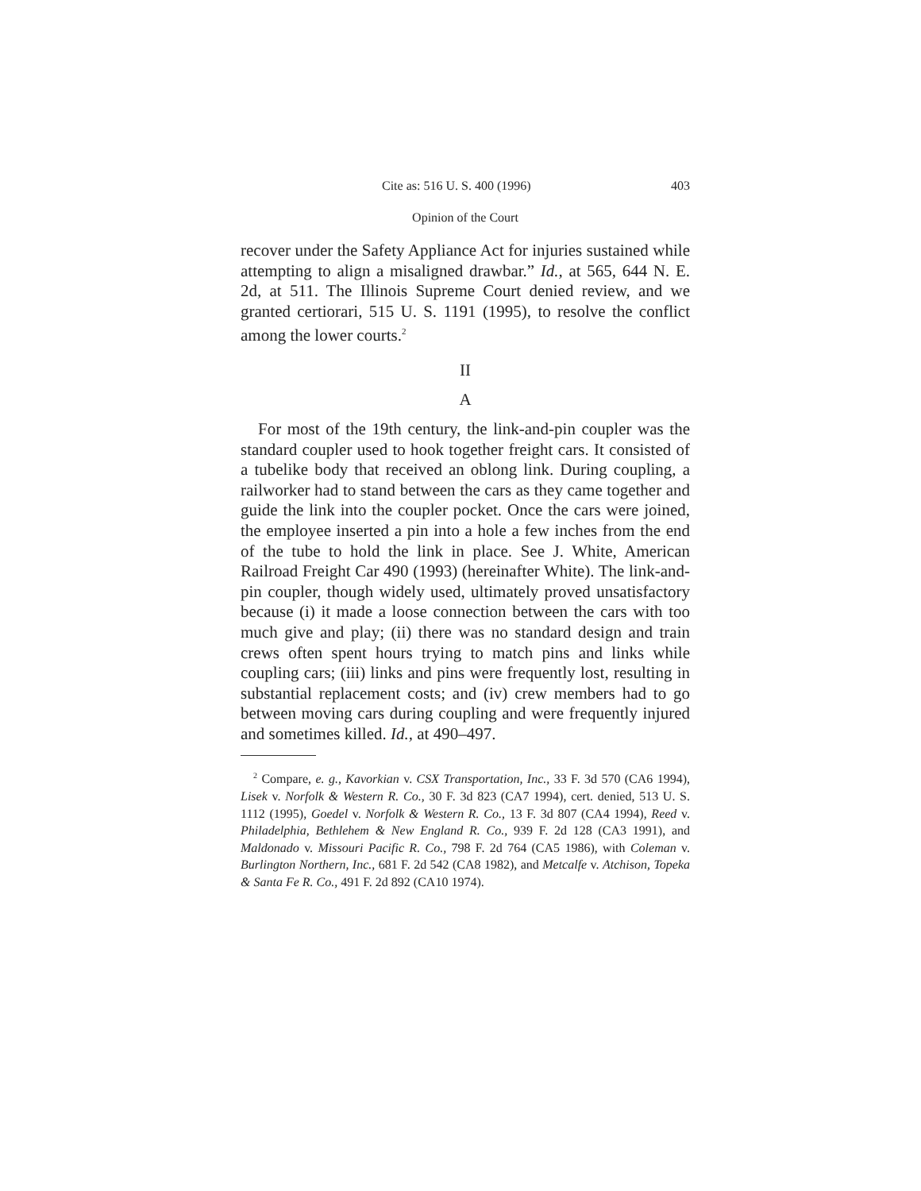Cite as: 516 U. S. 400 (1996) 403
Opinion of the Court
recover under the Safety Appliance Act for injuries sustained while attempting to align a misaligned drawbar.” Id., at 565, 644 N. E. 2d, at 511. The Illinois Supreme Court denied review, and we granted certiorari, 515 U. S. 1191 (1995), to resolve the conflict among the lower courts.<sup>2</sup>
II
A
For most of the 19th century, the link-and-pin coupler was the standard coupler used to hook together freight cars. It consisted of a tubelike body that received an oblong link. During coupling, a railworker had to stand between the cars as they came together and guide the link into the coupler pocket. Once the cars were joined, the employee inserted a pin into a hole a few inches from the end of the tube to hold the link in place. See J. White, American Railroad Freight Car 490 (1993) (hereinafter White). The link-and-pin coupler, though widely used, ultimately proved unsatisfactory because (i) it made a loose connection between the cars with too much give and play; (ii) there was no standard design and train crews often spent hours trying to match pins and links while coupling cars; (iii) links and pins were frequently lost, resulting in substantial replacement costs; and (iv) crew members had to go between moving cars during coupling and were frequently injured and sometimes killed. Id., at 490–497.
<sup>2</sup> Compare, e. g., Kavorkian v. CSX Transportation, Inc., 33 F. 3d 570 (CA6 1994), Lisek v. Norfolk & Western R. Co., 30 F. 3d 823 (CA7 1994), cert. denied, 513 U. S. 1112 (1995), Goedel v. Norfolk & Western R. Co., 13 F. 3d 807 (CA4 1994), Reed v. Philadelphia, Bethlehem & New England R. Co., 939 F. 2d 128 (CA3 1991), and Maldonado v. Missouri Pacific R. Co., 798 F. 2d 764 (CA5 1986), with Coleman v. Burlington Northern, Inc., 681 F. 2d 542 (CA8 1982), and Metcalfe v. Atchison, Topeka & Santa Fe R. Co., 491 F. 2d 892 (CA10 1974).